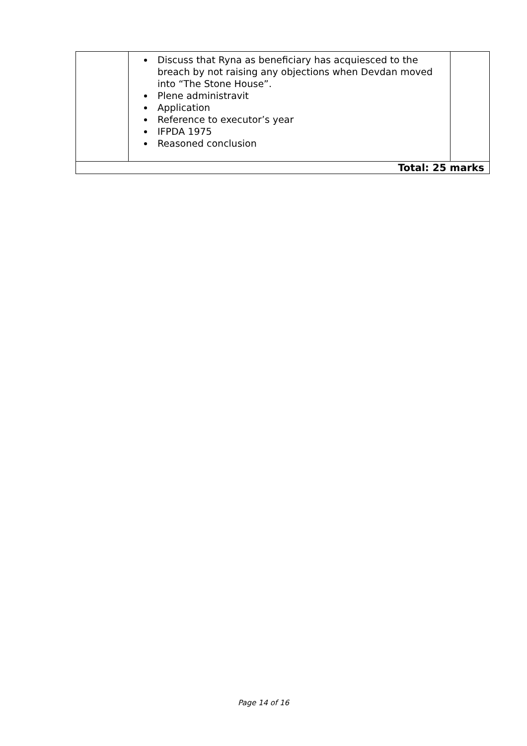| | Discuss that Ryna as beneficiary has acquiesced to the breach by not raising any objections when Devdan moved into “The Stone House”. Plene administravit Application Reference to executor’s year IFPDA 1975 Reasoned conclusion | |
| Total: 25 marks | | |
Page 14 of 16